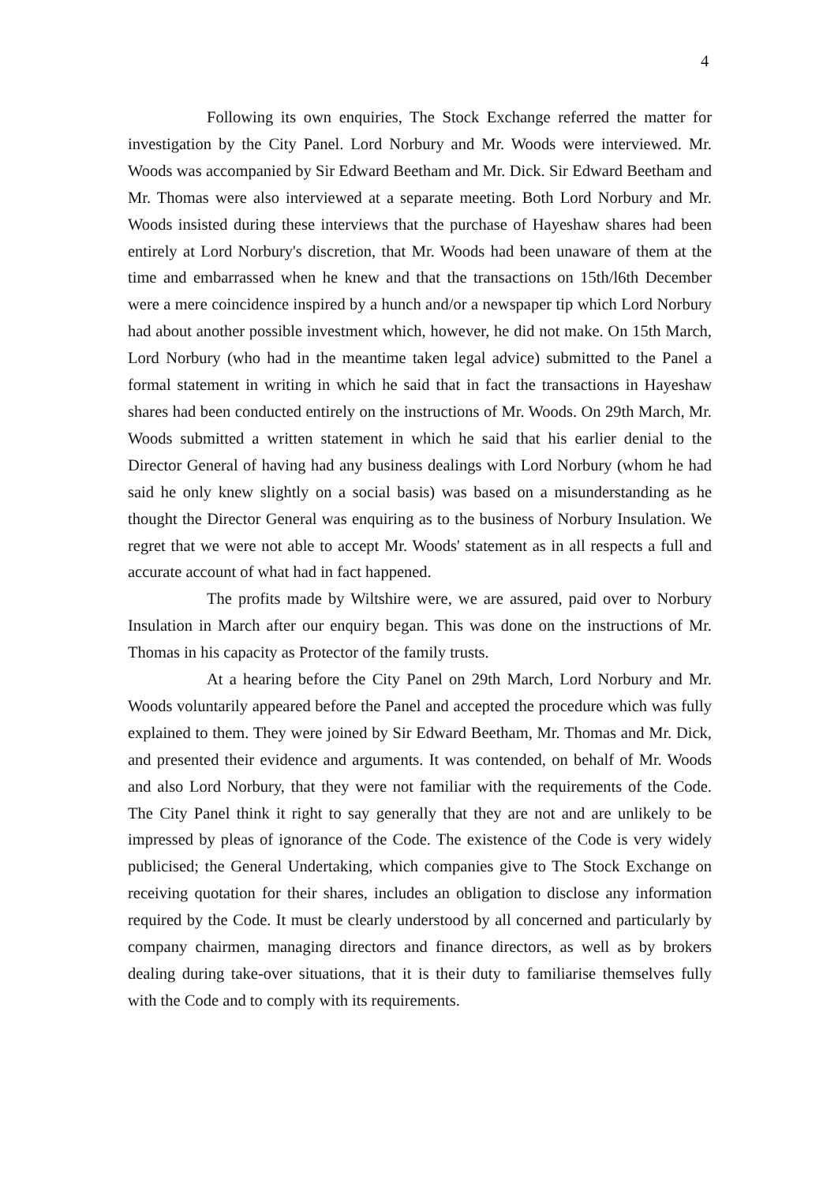4
Following its own enquiries, The Stock Exchange referred the matter for investigation by the City Panel. Lord Norbury and Mr. Woods were interviewed. Mr. Woods was accompanied by Sir Edward Beetham and Mr. Dick. Sir Edward Beetham and Mr. Thomas were also interviewed at a separate meeting. Both Lord Norbury and Mr. Woods insisted during these interviews that the purchase of Hayeshaw shares had been entirely at Lord Norbury's discretion, that Mr. Woods had been unaware of them at the time and embarrassed when he knew and that the transactions on 15th/l6th December were a mere coincidence inspired by a hunch and/or a newspaper tip which Lord Norbury had about another possible investment which, however, he did not make. On 15th March, Lord Norbury (who had in the meantime taken legal advice) submitted to the Panel a formal statement in writing in which he said that in fact the transactions in Hayeshaw shares had been conducted entirely on the instructions of Mr. Woods. On 29th March, Mr. Woods submitted a written statement in which he said that his earlier denial to the Director General of having had any business dealings with Lord Norbury (whom he had said he only knew slightly on a social basis) was based on a misunderstanding as he thought the Director General was enquiring as to the business of Norbury Insulation. We regret that we were not able to accept Mr. Woods' statement as in all respects a full and accurate account of what had in fact happened.
The profits made by Wiltshire were, we are assured, paid over to Norbury Insulation in March after our enquiry began. This was done on the instructions of Mr. Thomas in his capacity as Protector of the family trusts.
At a hearing before the City Panel on 29th March, Lord Norbury and Mr. Woods voluntarily appeared before the Panel and accepted the procedure which was fully explained to them. They were joined by Sir Edward Beetham, Mr. Thomas and Mr. Dick, and presented their evidence and arguments. It was contended, on behalf of Mr. Woods and also Lord Norbury, that they were not familiar with the requirements of the Code. The City Panel think it right to say generally that they are not and are unlikely to be impressed by pleas of ignorance of the Code. The existence of the Code is very widely publicised; the General Undertaking, which companies give to The Stock Exchange on receiving quotation for their shares, includes an obligation to disclose any information required by the Code. It must be clearly understood by all concerned and particularly by company chairmen, managing directors and finance directors, as well as by brokers dealing during take-over situations, that it is their duty to familiarise themselves fully with the Code and to comply with its requirements.